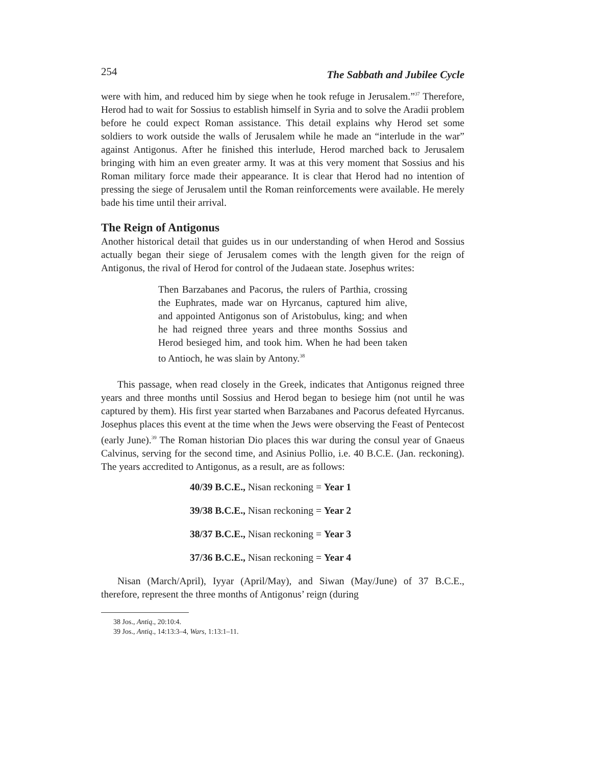254 The Sabbath and Jubilee Cycle
were with him, and reduced him by siege when he took refuge in Jerusalem.”<sup>37</sup> Therefore, Herod had to wait for Sossius to establish himself in Syria and to solve the Aradii problem before he could expect Roman assistance. This detail explains why Herod set some soldiers to work outside the walls of Jerusalem while he made an “interlude in the war” against Antigonus. After he finished this interlude, Herod marched back to Jerusalem bringing with him an even greater army. It was at this very moment that Sossius and his Roman military force made their appearance. It is clear that Herod had no intention of pressing the siege of Jerusalem until the Roman reinforcements were available. He merely bade his time until their arrival.
The Reign of Antigonus
Another historical detail that guides us in our understanding of when Herod and Sossius actually began their siege of Jerusalem comes with the length given for the reign of Antigonus, the rival of Herod for control of the Judaean state. Josephus writes:
Then Barzabanes and Pacorus, the rulers of Parthia, crossing the Euphrates, made war on Hyrcanus, captured him alive, and appointed Antigonus son of Aristobulus, king; and when he had reigned three years and three months Sossius and Herod besieged him, and took him. When he had been taken to Antioch, he was slain by Antony.<sup>38</sup>
This passage, when read closely in the Greek, indicates that Antigonus reigned three years and three months until Sossius and Herod began to besiege him (not until he was captured by them). His first year started when Barzabanes and Pacorus defeated Hyrcanus. Josephus places this event at the time when the Jews were observing the Feast of Pentecost (early June).<sup>39</sup> The Roman historian Dio places this war during the consul year of Gnaeus Calvinus, serving for the second time, and Asinius Pollio, i.e. 40 B.C.E. (Jan. reckoning). The years accredited to Antigonus, as a result, are as follows:
40/39 B.C.E., Nisan reckoning = Year 1
39/38 B.C.E., Nisan reckoning = Year 2
38/37 B.C.E., Nisan reckoning = Year 3
37/36 B.C.E., Nisan reckoning = Year 4
Nisan (March/April), Iyyar (April/May), and Siwan (May/June) of 37 B.C.E., therefore, represent the three months of Antigonus’ reign (during
38 Jos., Antiq., 20:10:4.
39 Jos., Antiq., 14:13:3–4, Wars, 1:13:1–11.